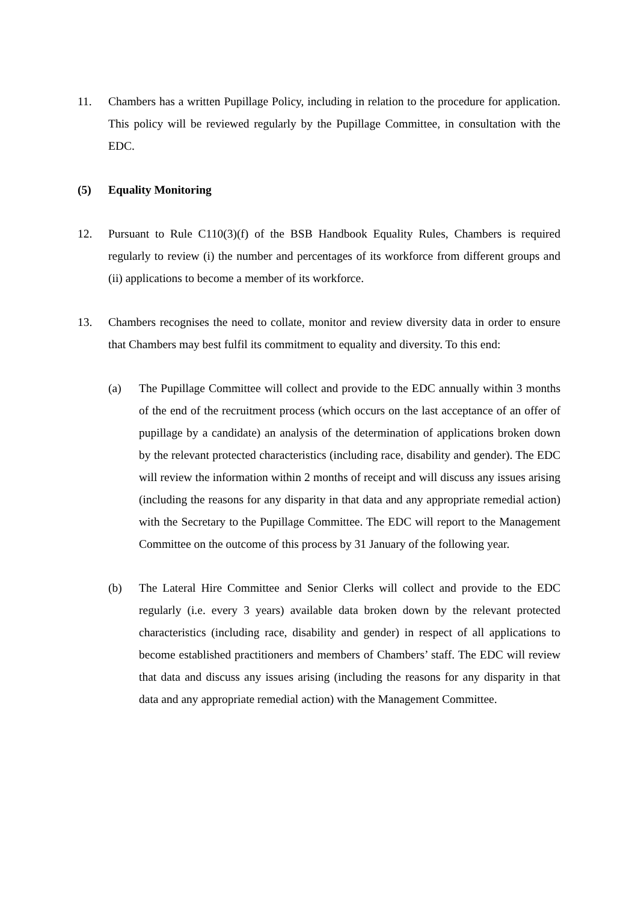11. Chambers has a written Pupillage Policy, including in relation to the procedure for application. This policy will be reviewed regularly by the Pupillage Committee, in consultation with the EDC.
(5) Equality Monitoring
12. Pursuant to Rule C110(3)(f) of the BSB Handbook Equality Rules, Chambers is required regularly to review (i) the number and percentages of its workforce from different groups and (ii) applications to become a member of its workforce.
13. Chambers recognises the need to collate, monitor and review diversity data in order to ensure that Chambers may best fulfil its commitment to equality and diversity. To this end:
(a) The Pupillage Committee will collect and provide to the EDC annually within 3 months of the end of the recruitment process (which occurs on the last acceptance of an offer of pupillage by a candidate) an analysis of the determination of applications broken down by the relevant protected characteristics (including race, disability and gender). The EDC will review the information within 2 months of receipt and will discuss any issues arising (including the reasons for any disparity in that data and any appropriate remedial action) with the Secretary to the Pupillage Committee. The EDC will report to the Management Committee on the outcome of this process by 31 January of the following year.
(b) The Lateral Hire Committee and Senior Clerks will collect and provide to the EDC regularly (i.e. every 3 years) available data broken down by the relevant protected characteristics (including race, disability and gender) in respect of all applications to become established practitioners and members of Chambers’ staff. The EDC will review that data and discuss any issues arising (including the reasons for any disparity in that data and any appropriate remedial action) with the Management Committee.